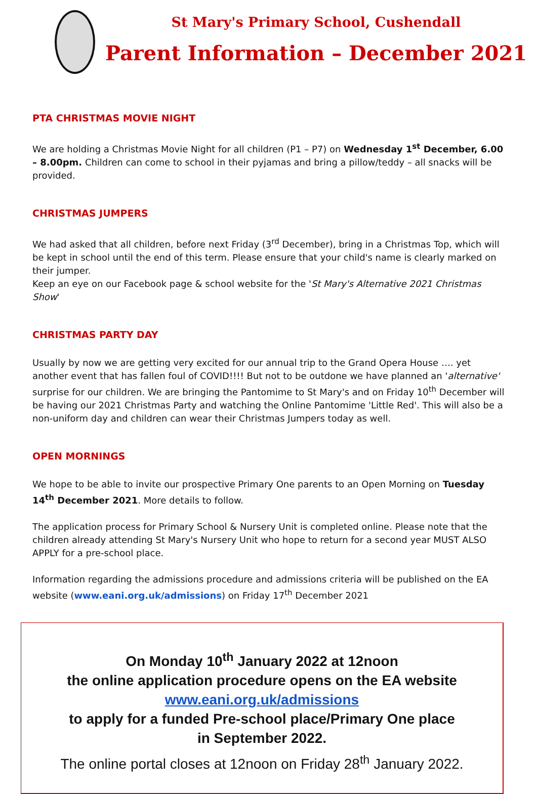St Mary's Primary School, Cushendall
Parent Information – December 2021
PTA CHRISTMAS MOVIE NIGHT
We are holding a Christmas Movie Night for all children (P1 – P7) on Wednesday 1<sup>st</sup> December, 6.00 – 8.00pm. Children can come to school in their pyjamas and bring a pillow/teddy – all snacks will be provided.
CHRISTMAS JUMPERS
We had asked that all children, before next Friday (3<sup>rd</sup> December), bring in a Christmas Top, which will be kept in school until the end of this term. Please ensure that your child's name is clearly marked on their jumper.
Keep an eye on our Facebook page & school website for the 'St Mary's Alternative 2021 Christmas Show'
CHRISTMAS PARTY DAY
Usually by now we are getting very excited for our annual trip to the Grand Opera House …. yet another event that has fallen foul of COVID!!!! But not to be outdone we have planned an 'alternative' surprise for our children. We are bringing the Pantomime to St Mary's and on Friday 10<sup>th</sup> December will be having our 2021 Christmas Party and watching the Online Pantomime 'Little Red'. This will also be a non-uniform day and children can wear their Christmas Jumpers today as well.
OPEN MORNINGS
We hope to be able to invite our prospective Primary One parents to an Open Morning on Tuesday 14<sup>th</sup> December 2021. More details to follow.
The application process for Primary School & Nursery Unit is completed online. Please note that the children already attending St Mary's Nursery Unit who hope to return for a second year MUST ALSO APPLY for a pre-school place.
Information regarding the admissions procedure and admissions criteria will be published on the EA website (www.eani.org.uk/admissions) on Friday 17<sup>th</sup> December 2021
On Monday 10<sup>th</sup> January 2022 at 12noon
the online application procedure opens on the EA website
www.eani.org.uk/admissions
to apply for a funded Pre-school place/Primary One place
in September 2022.
The online portal closes at 12noon on Friday 28<sup>th</sup> January 2022.